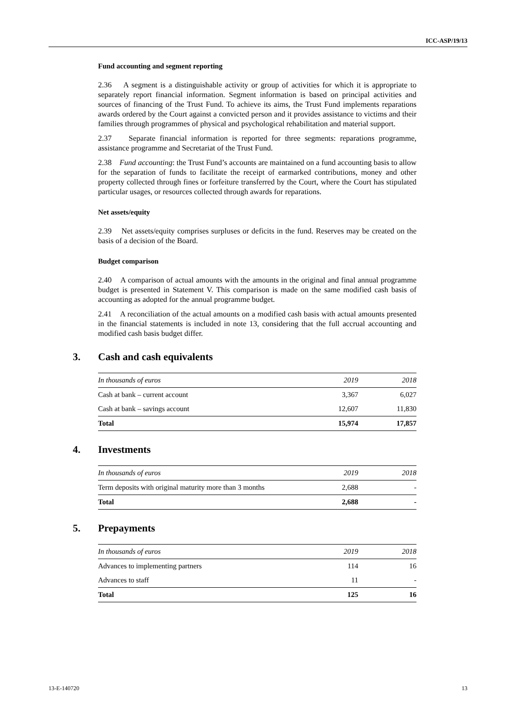ICC-ASP/19/13
Fund accounting and segment reporting
2.36 A segment is a distinguishable activity or group of activities for which it is appropriate to separately report financial information. Segment information is based on principal activities and sources of financing of the Trust Fund. To achieve its aims, the Trust Fund implements reparations awards ordered by the Court against a convicted person and it provides assistance to victims and their families through programmes of physical and psychological rehabilitation and material support.
2.37 Separate financial information is reported for three segments: reparations programme, assistance programme and Secretariat of the Trust Fund.
2.38 Fund accounting: the Trust Fund’s accounts are maintained on a fund accounting basis to allow for the separation of funds to facilitate the receipt of earmarked contributions, money and other property collected through fines or forfeiture transferred by the Court, where the Court has stipulated particular usages, or resources collected through awards for reparations.
Net assets/equity
2.39 Net assets/equity comprises surpluses or deficits in the fund. Reserves may be created on the basis of a decision of the Board.
Budget comparison
2.40 A comparison of actual amounts with the amounts in the original and final annual programme budget is presented in Statement V. This comparison is made on the same modified cash basis of accounting as adopted for the annual programme budget.
2.41 A reconciliation of the actual amounts on a modified cash basis with actual amounts presented in the financial statements is included in note 13, considering that the full accrual accounting and modified cash basis budget differ.
3. Cash and cash equivalents
| In thousands of euros | 2019 | 2018 |
| --- | --- | --- |
| Cash at bank – current account | 3,367 | 6,027 |
| Cash at bank – savings account | 12,607 | 11,830 |
| Total | 15,974 | 17,857 |
4. Investments
| In thousands of euros | 2019 | 2018 |
| --- | --- | --- |
| Term deposits with original maturity more than 3 months | 2,688 | - |
| Total | 2,688 | - |
5. Prepayments
| In thousands of euros | 2019 | 2018 |
| --- | --- | --- |
| Advances to implementing partners | 114 | 16 |
| Advances to staff | 11 | - |
| Total | 125 | 16 |
13-E-140720 13